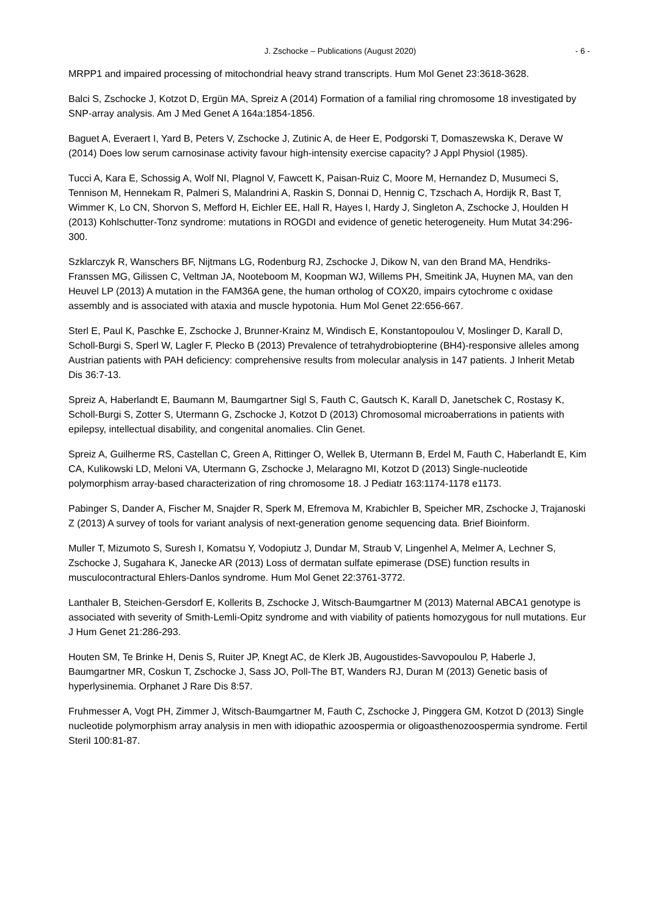J. Zschocke – Publications (August 2020) - 6 -
MRPP1 and impaired processing of mitochondrial heavy strand transcripts. Hum Mol Genet 23:3618-3628.
Balci S, Zschocke J, Kotzot D, Ergün MA, Spreiz A (2014) Formation of a familial ring chromosome 18 investigated by SNP-array analysis. Am J Med Genet A 164a:1854-1856.
Baguet A, Everaert I, Yard B, Peters V, Zschocke J, Zutinic A, de Heer E, Podgorski T, Domaszewska K, Derave W (2014) Does low serum carnosinase activity favour high-intensity exercise capacity? J Appl Physiol (1985).
Tucci A, Kara E, Schossig A, Wolf NI, Plagnol V, Fawcett K, Paisan-Ruiz C, Moore M, Hernandez D, Musumeci S, Tennison M, Hennekam R, Palmeri S, Malandrini A, Raskin S, Donnai D, Hennig C, Tzschach A, Hordijk R, Bast T, Wimmer K, Lo CN, Shorvon S, Mefford H, Eichler EE, Hall R, Hayes I, Hardy J, Singleton A, Zschocke J, Houlden H (2013) Kohlschutter-Tonz syndrome: mutations in ROGDI and evidence of genetic heterogeneity. Hum Mutat 34:296-300.
Szklarczyk R, Wanschers BF, Nijtmans LG, Rodenburg RJ, Zschocke J, Dikow N, van den Brand MA, Hendriks-Franssen MG, Gilissen C, Veltman JA, Nooteboom M, Koopman WJ, Willems PH, Smeitink JA, Huynen MA, van den Heuvel LP (2013) A mutation in the FAM36A gene, the human ortholog of COX20, impairs cytochrome c oxidase assembly and is associated with ataxia and muscle hypotonia. Hum Mol Genet 22:656-667.
Sterl E, Paul K, Paschke E, Zschocke J, Brunner-Krainz M, Windisch E, Konstantopoulou V, Moslinger D, Karall D, Scholl-Burgi S, Sperl W, Lagler F, Plecko B (2013) Prevalence of tetrahydrobiopterine (BH4)-responsive alleles among Austrian patients with PAH deficiency: comprehensive results from molecular analysis in 147 patients. J Inherit Metab Dis 36:7-13.
Spreiz A, Haberlandt E, Baumann M, Baumgartner Sigl S, Fauth C, Gautsch K, Karall D, Janetschek C, Rostasy K, Scholl-Burgi S, Zotter S, Utermann G, Zschocke J, Kotzot D (2013) Chromosomal microaberrations in patients with epilepsy, intellectual disability, and congenital anomalies. Clin Genet.
Spreiz A, Guilherme RS, Castellan C, Green A, Rittinger O, Wellek B, Utermann B, Erdel M, Fauth C, Haberlandt E, Kim CA, Kulikowski LD, Meloni VA, Utermann G, Zschocke J, Melaragno MI, Kotzot D (2013) Single-nucleotide polymorphism array-based characterization of ring chromosome 18. J Pediatr 163:1174-1178 e1173.
Pabinger S, Dander A, Fischer M, Snajder R, Sperk M, Efremova M, Krabichler B, Speicher MR, Zschocke J, Trajanoski Z (2013) A survey of tools for variant analysis of next-generation genome sequencing data. Brief Bioinform.
Muller T, Mizumoto S, Suresh I, Komatsu Y, Vodopiutz J, Dundar M, Straub V, Lingenhel A, Melmer A, Lechner S, Zschocke J, Sugahara K, Janecke AR (2013) Loss of dermatan sulfate epimerase (DSE) function results in musculocontractural Ehlers-Danlos syndrome. Hum Mol Genet 22:3761-3772.
Lanthaler B, Steichen-Gersdorf E, Kollerits B, Zschocke J, Witsch-Baumgartner M (2013) Maternal ABCA1 genotype is associated with severity of Smith-Lemli-Opitz syndrome and with viability of patients homozygous for null mutations. Eur J Hum Genet 21:286-293.
Houten SM, Te Brinke H, Denis S, Ruiter JP, Knegt AC, de Klerk JB, Augoustides-Savvopoulou P, Haberle J, Baumgartner MR, Coskun T, Zschocke J, Sass JO, Poll-The BT, Wanders RJ, Duran M (2013) Genetic basis of hyperlysinemia. Orphanet J Rare Dis 8:57.
Fruhmesser A, Vogt PH, Zimmer J, Witsch-Baumgartner M, Fauth C, Zschocke J, Pinggera GM, Kotzot D (2013) Single nucleotide polymorphism array analysis in men with idiopathic azoospermia or oligoasthenozoospermia syndrome. Fertil Steril 100:81-87.